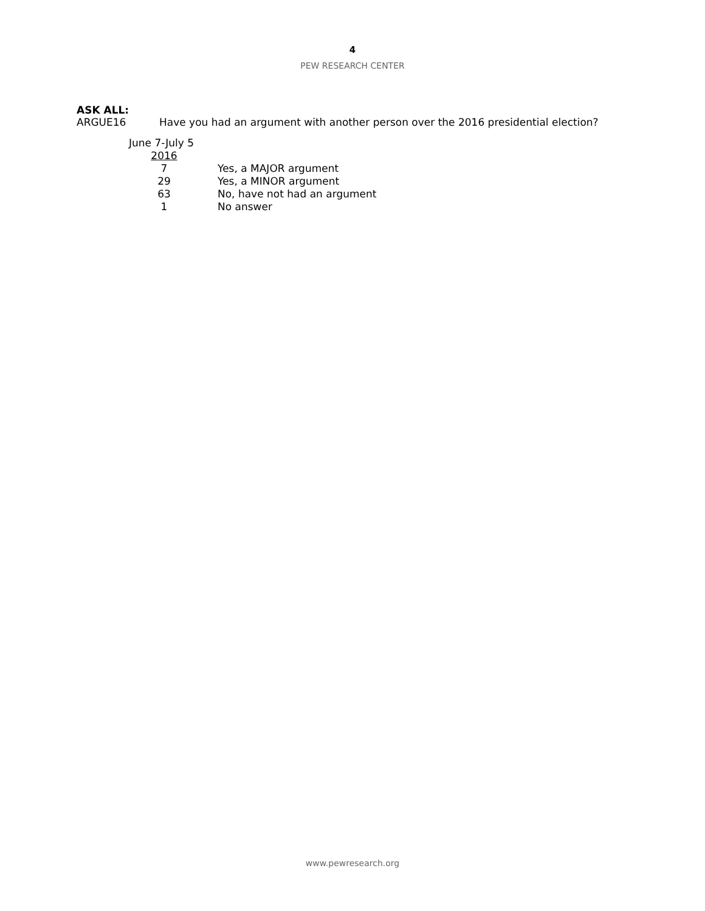4
PEW RESEARCH CENTER
ASK ALL:
ARGUE16 Have you had an argument with another person over the 2016 presidential election?
| June 7-July 5 | |
| 2016 | |
| 7 | Yes, a MAJOR argument |
| 29 | Yes, a MINOR argument |
| 63 | No, have not had an argument |
| 1 | No answer |
www.pewresearch.org